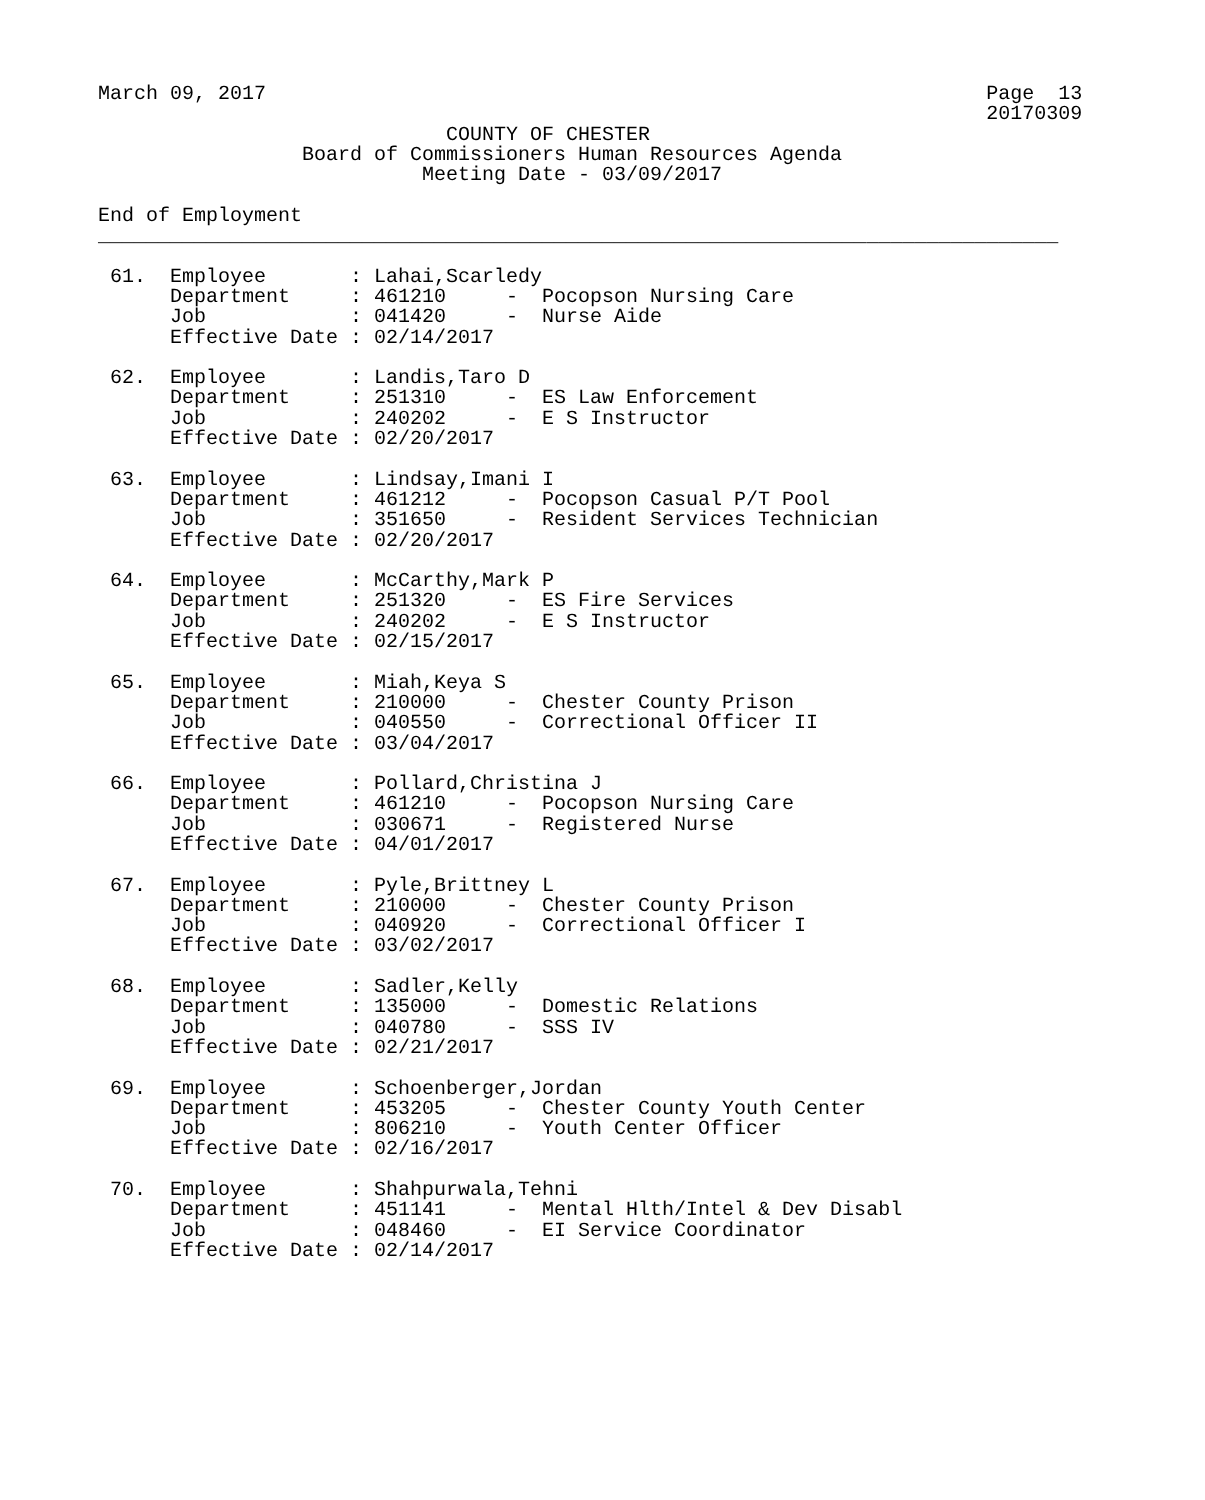March 09, 2017                                                            Page  13
                                                                          20170309
                             COUNTY OF CHESTER
                 Board of Commissioners Human Resources Agenda
                           Meeting Date - 03/09/2017

End of Employment
________________________________________________________________________________

 61.  Employee       : Lahai,Scarledy
      Department     : 461210     -  Pocopson Nursing Care
      Job            : 041420     -  Nurse Aide
      Effective Date : 02/14/2017

 62.  Employee       : Landis,Taro D
      Department     : 251310     -  ES Law Enforcement
      Job            : 240202     -  E S Instructor
      Effective Date : 02/20/2017

 63.  Employee       : Lindsay,Imani I
      Department     : 461212     -  Pocopson Casual P/T Pool
      Job            : 351650     -  Resident Services Technician
      Effective Date : 02/20/2017

 64.  Employee       : McCarthy,Mark P
      Department     : 251320     -  ES Fire Services
      Job            : 240202     -  E S Instructor
      Effective Date : 02/15/2017

 65.  Employee       : Miah,Keya S
      Department     : 210000     -  Chester County Prison
      Job            : 040550     -  Correctional Officer II
      Effective Date : 03/04/2017

 66.  Employee       : Pollard,Christina J
      Department     : 461210     -  Pocopson Nursing Care
      Job            : 030671     -  Registered Nurse
      Effective Date : 04/01/2017

 67.  Employee       : Pyle,Brittney L
      Department     : 210000     -  Chester County Prison
      Job            : 040920     -  Correctional Officer I
      Effective Date : 03/02/2017

 68.  Employee       : Sadler,Kelly
      Department     : 135000     -  Domestic Relations
      Job            : 040780     -  SSS IV
      Effective Date : 02/21/2017

 69.  Employee       : Schoenberger,Jordan
      Department     : 453205     -  Chester County Youth Center
      Job            : 806210     -  Youth Center Officer
      Effective Date : 02/16/2017

 70.  Employee       : Shahpurwala,Tehni
      Department     : 451141     -  Mental Hlth/Intel & Dev Disabl
      Job            : 048460     -  EI Service Coordinator
      Effective Date : 02/14/2017